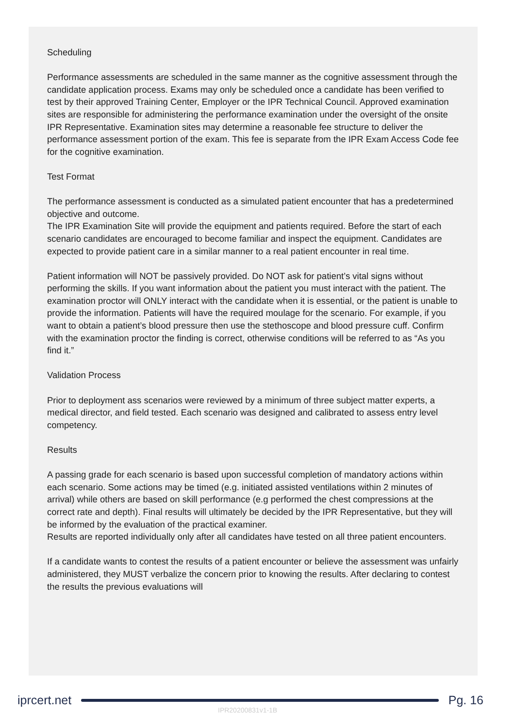Scheduling
Performance assessments are scheduled in the same manner as the cognitive assessment through the candidate application process. Exams may only be scheduled once a candidate has been verified to test by their approved Training Center, Employer or the IPR Technical Council. Approved examination sites are responsible for administering the performance examination under the oversight of the onsite IPR Representative. Examination sites may determine a reasonable fee structure to deliver the performance assessment portion of the exam. This fee is separate from the IPR Exam Access Code fee for the cognitive examination.
Test Format
The performance assessment is conducted as a simulated patient encounter that has a predetermined objective and outcome.
The IPR Examination Site will provide the equipment and patients required. Before the start of each scenario candidates are encouraged to become familiar and inspect the equipment. Candidates are expected to provide patient care in a similar manner to a real patient encounter in real time.
Patient information will NOT be passively provided. Do NOT ask for patient’s vital signs without performing the skills. If you want information about the patient you must interact with the patient. The examination proctor will ONLY interact with the candidate when it is essential, or the patient is unable to provide the information. Patients will have the required moulage for the scenario. For example, if you want to obtain a patient’s blood pressure then use the stethoscope and blood pressure cuff. Confirm with the examination proctor the finding is correct, otherwise conditions will be referred to as “As you find it.”
Validation Process
Prior to deployment ass scenarios were reviewed by a minimum of three subject matter experts, a medical director, and field tested. Each scenario was designed and calibrated to assess entry level competency.
Results
A passing grade for each scenario is based upon successful completion of mandatory actions within each scenario. Some actions may be timed (e.g. initiated assisted ventilations within 2 minutes of arrival) while others are based on skill performance (e.g performed the chest compressions at the correct rate and depth). Final results will ultimately be decided by the IPR Representative, but they will be informed by the evaluation of the practical examiner.
Results are reported individually only after all candidates have tested on all three patient encounters.
If a candidate wants to contest the results of a patient encounter or believe the assessment was unfairly administered, they MUST verbalize the concern prior to knowing the results. After declaring to contest the results the previous evaluations will
iprcert.net Pg. 16
IPR20200831v1-1B